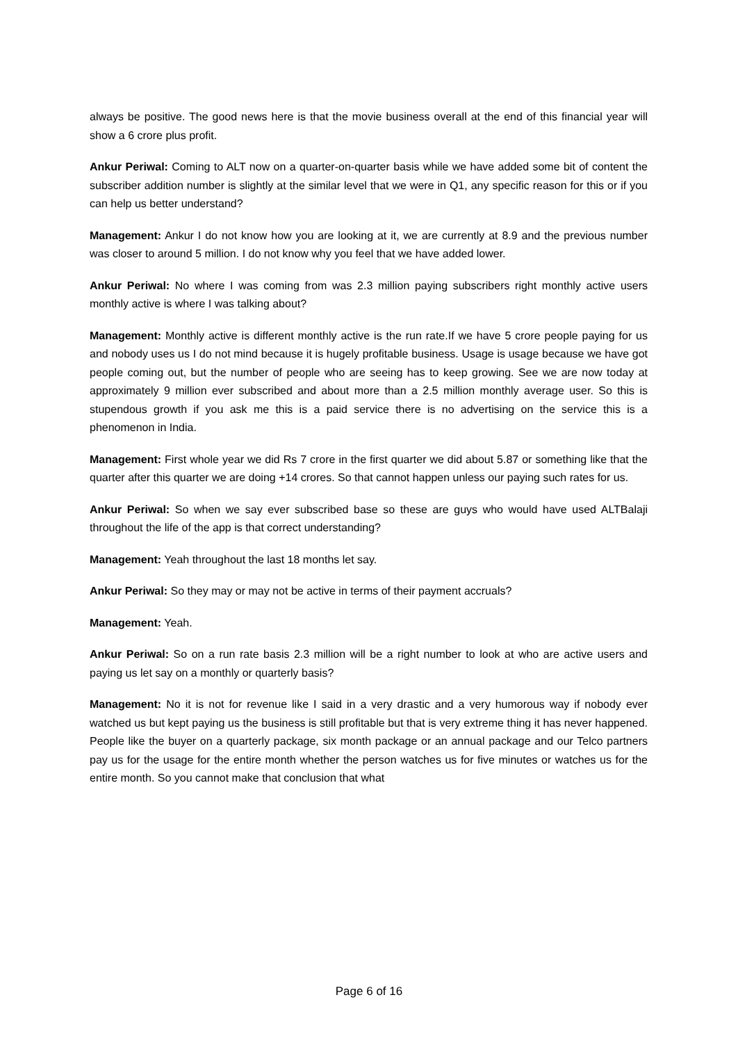always be positive. The good news here is that the movie business overall at the end of this financial year will show a 6 crore plus profit.
Ankur Periwal: Coming to ALT now on a quarter-on-quarter basis while we have added some bit of content the subscriber addition number is slightly at the similar level that we were in Q1, any specific reason for this or if you can help us better understand?
Management: Ankur I do not know how you are looking at it, we are currently at 8.9 and the previous number was closer to around 5 million. I do not know why you feel that we have added lower.
Ankur Periwal: No where I was coming from was 2.3 million paying subscribers right monthly active users monthly active is where I was talking about?
Management: Monthly active is different monthly active is the run rate.If we have 5 crore people paying for us and nobody uses us I do not mind because it is hugely profitable business. Usage is usage because we have got people coming out, but the number of people who are seeing has to keep growing. See we are now today at approximately 9 million ever subscribed and about more than a 2.5 million monthly average user. So this is stupendous growth if you ask me this is a paid service there is no advertising on the service this is a phenomenon in India.
Management: First whole year we did Rs 7 crore in the first quarter we did about 5.87 or something like that the quarter after this quarter we are doing +14 crores. So that cannot happen unless our paying such rates for us.
Ankur Periwal: So when we say ever subscribed base so these are guys who would have used ALTBalaji throughout the life of the app is that correct understanding?
Management: Yeah throughout the last 18 months let say.
Ankur Periwal: So they may or may not be active in terms of their payment accruals?
Management: Yeah.
Ankur Periwal: So on a run rate basis 2.3 million will be a right number to look at who are active users and paying us let say on a monthly or quarterly basis?
Management: No it is not for revenue like I said in a very drastic and a very humorous way if nobody ever watched us but kept paying us the business is still profitable but that is very extreme thing it has never happened. People like the buyer on a quarterly package, six month package or an annual package and our Telco partners pay us for the usage for the entire month whether the person watches us for five minutes or watches us for the entire month. So you cannot make that conclusion that what
Page 6 of 16